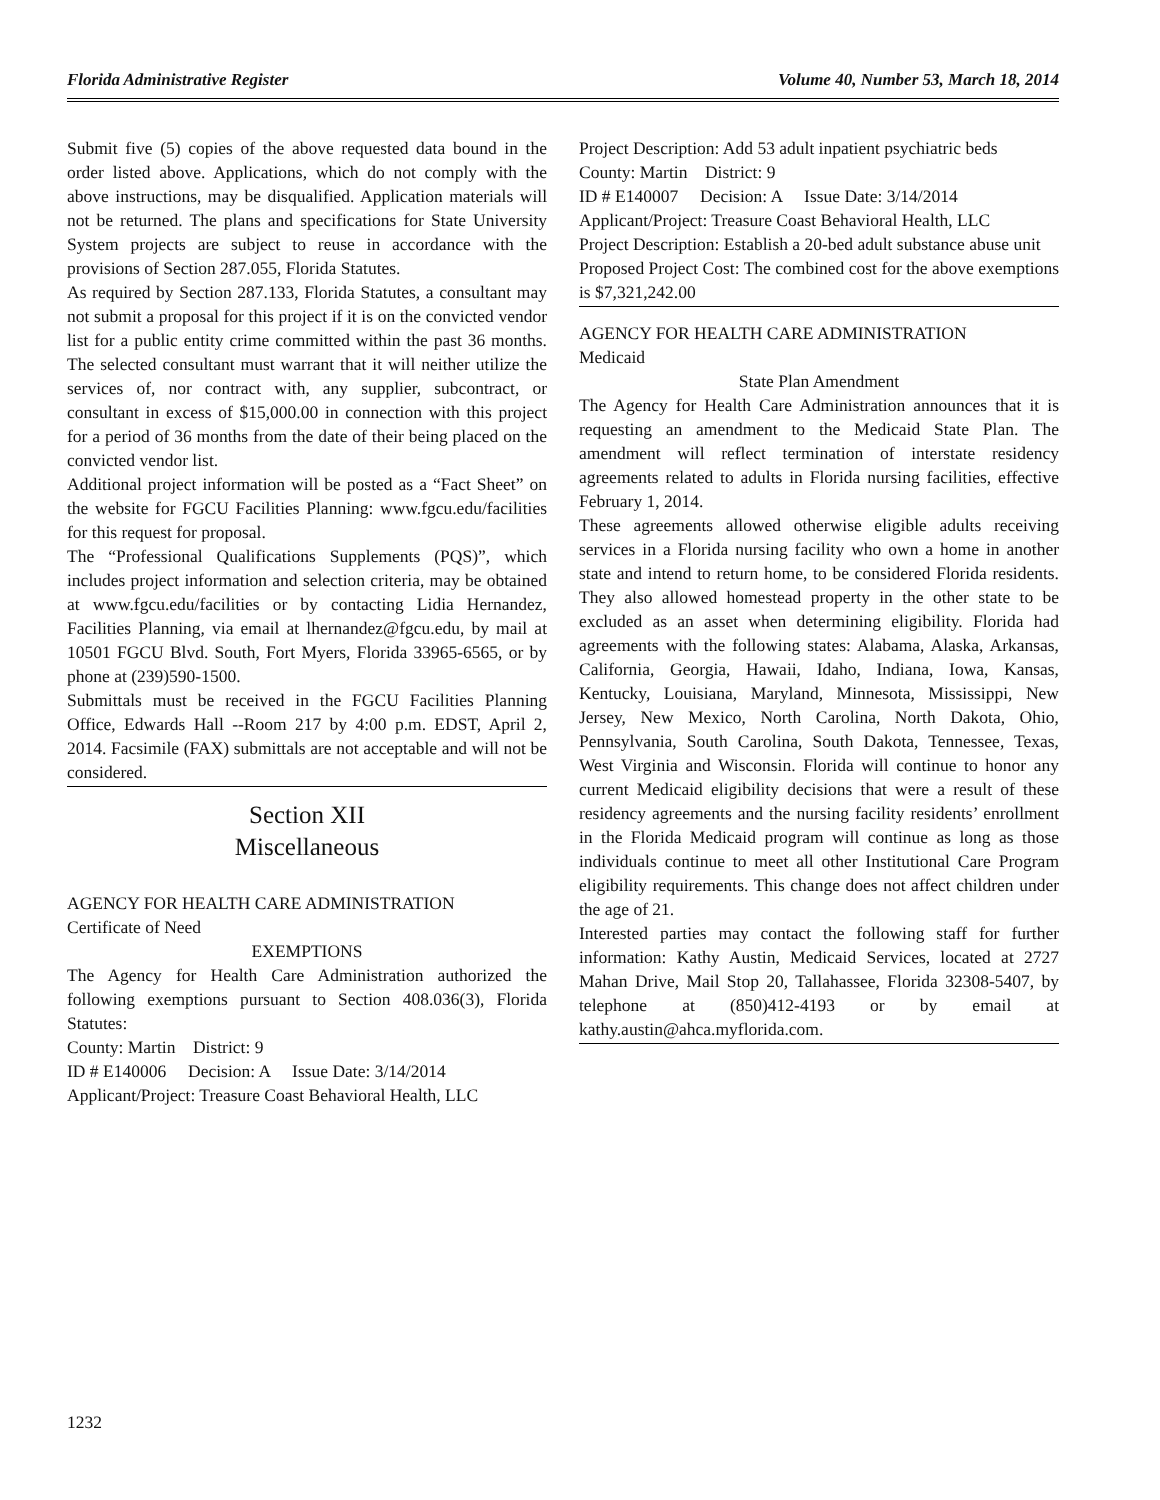Florida Administrative Register Volume 40, Number 53, March 18, 2014
Submit five (5) copies of the above requested data bound in the order listed above. Applications, which do not comply with the above instructions, may be disqualified. Application materials will not be returned. The plans and specifications for State University System projects are subject to reuse in accordance with the provisions of Section 287.055, Florida Statutes.
As required by Section 287.133, Florida Statutes, a consultant may not submit a proposal for this project if it is on the convicted vendor list for a public entity crime committed within the past 36 months. The selected consultant must warrant that it will neither utilize the services of, nor contract with, any supplier, subcontract, or consultant in excess of $15,000.00 in connection with this project for a period of 36 months from the date of their being placed on the convicted vendor list.
Additional project information will be posted as a “Fact Sheet” on the website for FGCU Facilities Planning: www.fgcu.edu/facilities for this request for proposal.
The “Professional Qualifications Supplements (PQS)”, which includes project information and selection criteria, may be obtained at www.fgcu.edu/facilities or by contacting Lidia Hernandez, Facilities Planning, via email at lhernandez@fgcu.edu, by mail at 10501 FGCU Blvd. South, Fort Myers, Florida 33965-6565, or by phone at (239)590-1500.
Submittals must be received in the FGCU Facilities Planning Office, Edwards Hall --Room 217 by 4:00 p.m. EDST, April 2, 2014. Facsimile (FAX) submittals are not acceptable and will not be considered.
Section XII
Miscellaneous
AGENCY FOR HEALTH CARE ADMINISTRATION
Certificate of Need
EXEMPTIONS
The Agency for Health Care Administration authorized the following exemptions pursuant to Section 408.036(3), Florida Statutes:
County: Martin District: 9
ID # E140006 Decision: A Issue Date: 3/14/2014
Applicant/Project: Treasure Coast Behavioral Health, LLC
Project Description: Add 53 adult inpatient psychiatric beds
County: Martin District: 9
ID # E140007 Decision: A Issue Date: 3/14/2014
Applicant/Project: Treasure Coast Behavioral Health, LLC
Project Description: Establish a 20-bed adult substance abuse unit
Proposed Project Cost: The combined cost for the above exemptions is $7,321,242.00
AGENCY FOR HEALTH CARE ADMINISTRATION
Medicaid
State Plan Amendment
The Agency for Health Care Administration announces that it is requesting an amendment to the Medicaid State Plan. The amendment will reflect termination of interstate residency agreements related to adults in Florida nursing facilities, effective February 1, 2014.
These agreements allowed otherwise eligible adults receiving services in a Florida nursing facility who own a home in another state and intend to return home, to be considered Florida residents. They also allowed homestead property in the other state to be excluded as an asset when determining eligibility. Florida had agreements with the following states: Alabama, Alaska, Arkansas, California, Georgia, Hawaii, Idaho, Indiana, Iowa, Kansas, Kentucky, Louisiana, Maryland, Minnesota, Mississippi, New Jersey, New Mexico, North Carolina, North Dakota, Ohio, Pennsylvania, South Carolina, South Dakota, Tennessee, Texas, West Virginia and Wisconsin. Florida will continue to honor any current Medicaid eligibility decisions that were a result of these residency agreements and the nursing facility residents’ enrollment in the Florida Medicaid program will continue as long as those individuals continue to meet all other Institutional Care Program eligibility requirements. This change does not affect children under the age of 21.
Interested parties may contact the following staff for further information: Kathy Austin, Medicaid Services, located at 2727 Mahan Drive, Mail Stop 20, Tallahassee, Florida 32308-5407, by telephone at (850)412-4193 or by email at kathy.austin@ahca.myflorida.com.
1232